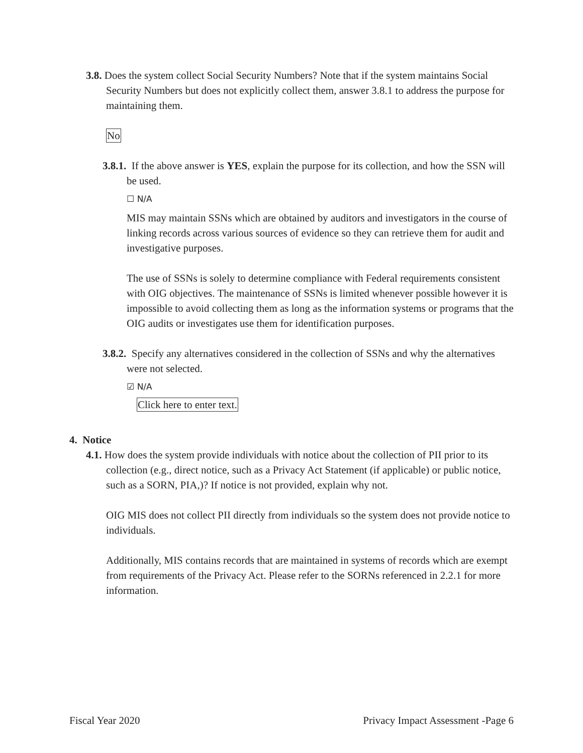3.8. Does the system collect Social Security Numbers? Note that if the system maintains Social Security Numbers but does not explicitly collect them, answer 3.8.1 to address the purpose for maintaining them.
No
3.8.1. If the above answer is YES, explain the purpose for its collection, and how the SSN will be used.
☐ N/A
MIS may maintain SSNs which are obtained by auditors and investigators in the course of linking records across various sources of evidence so they can retrieve them for audit and investigative purposes.
The use of SSNs is solely to determine compliance with Federal requirements consistent with OIG objectives. The maintenance of SSNs is limited whenever possible however it is impossible to avoid collecting them as long as the information systems or programs that the OIG audits or investigates use them for identification purposes.
3.8.2. Specify any alternatives considered in the collection of SSNs and why the alternatives were not selected.
☑ N/A
Click here to enter text.
4. Notice
4.1. How does the system provide individuals with notice about the collection of PII prior to its collection (e.g., direct notice, such as a Privacy Act Statement (if applicable) or public notice, such as a SORN, PIA,)? If notice is not provided, explain why not.
OIG MIS does not collect PII directly from individuals so the system does not provide notice to individuals.
Additionally, MIS contains records that are maintained in systems of records which are exempt from requirements of the Privacy Act. Please refer to the SORNs referenced in 2.2.1 for more information.
Fiscal Year 2020 Privacy Impact Assessment -Page 6